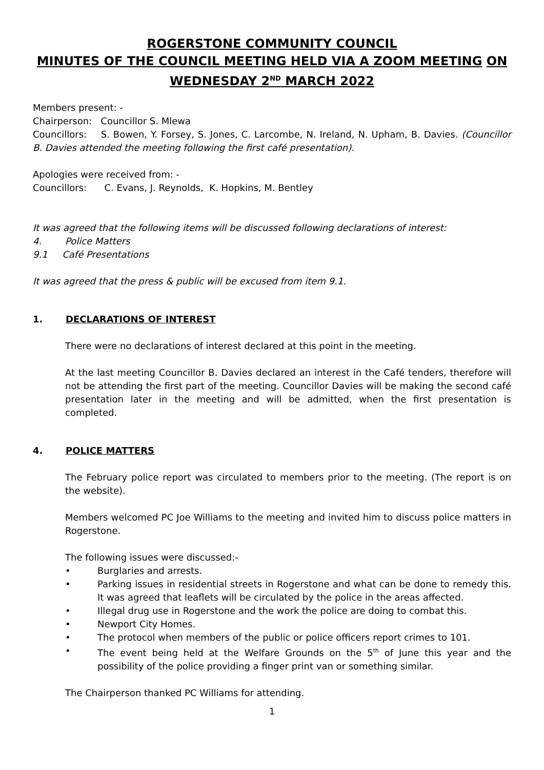ROGERSTONE COMMUNITY COUNCIL
MINUTES OF THE COUNCIL MEETING HELD VIA A ZOOM MEETING ON WEDNESDAY 2<sup>ND</sup> MARCH 2022
Members present: -
Chairperson: Councillor S. Mlewa
Councillors: S. Bowen, Y. Forsey, S. Jones, C. Larcombe, N. Ireland, N. Upham, B. Davies. (Councillor B. Davies attended the meeting following the first café presentation).
Apologies were received from: -
Councillors: C. Evans, J. Reynolds, K. Hopkins, M. Bentley
It was agreed that the following items will be discussed following declarations of interest:
4. Police Matters
9.1 Café Presentations
It was agreed that the press & public will be excused from item 9.1.
1. DECLARATIONS OF INTEREST
There were no declarations of interest declared at this point in the meeting.
At the last meeting Councillor B. Davies declared an interest in the Café tenders, therefore will not be attending the first part of the meeting. Councillor Davies will be making the second café presentation later in the meeting and will be admitted, when the first presentation is completed.
4. POLICE MATTERS
The February police report was circulated to members prior to the meeting. (The report is on the website).
Members welcomed PC Joe Williams to the meeting and invited him to discuss police matters in Rogerstone.
The following issues were discussed:-
• Burglaries and arrests.
• Parking issues in residential streets in Rogerstone and what can be done to remedy this. It was agreed that leaflets will be circulated by the police in the areas affected.
• Illegal drug use in Rogerstone and the work the police are doing to combat this.
• Newport City Homes.
• The protocol when members of the public or police officers report crimes to 101.
• The event being held at the Welfare Grounds on the 5<sup>th</sup> of June this year and the possibility of the police providing a finger print van or something similar.
The Chairperson thanked PC Williams for attending.
1